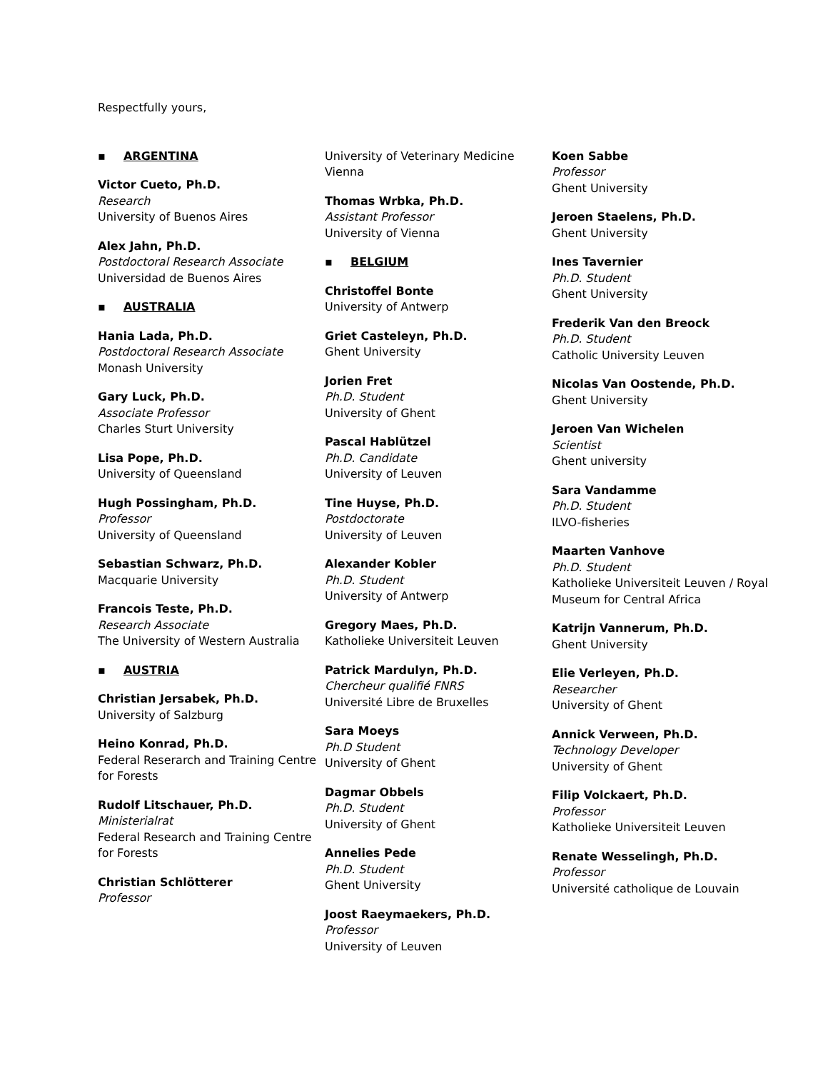Respectfully yours,
▪ ARGENTINA
Victor Cueto, Ph.D.
Research
University of Buenos Aires
Alex Jahn, Ph.D.
Postdoctoral Research Associate
Universidad de Buenos Aires
▪ AUSTRALIA
Hania Lada, Ph.D.
Postdoctoral Research Associate
Monash University
Gary Luck, Ph.D.
Associate Professor
Charles Sturt University
Lisa Pope, Ph.D.
University of Queensland
Hugh Possingham, Ph.D.
Professor
University of Queensland
Sebastian Schwarz, Ph.D.
Macquarie University
Francois Teste, Ph.D.
Research Associate
The University of Western Australia
▪ AUSTRIA
Christian Jersabek, Ph.D.
University of Salzburg
Heino Konrad, Ph.D.
Federal Reserarch and Training Centre for Forests
Rudolf Litschauer, Ph.D.
Ministerialrat
Federal Research and Training Centre for Forests
Christian Schlötterer
Professor
University of Veterinary Medicine Vienna
Thomas Wrbka, Ph.D.
Assistant Professor
University of Vienna
▪ BELGIUM
Christoffel Bonte
University of Antwerp
Griet Casteleyn, Ph.D.
Ghent University
Jorien Fret
Ph.D. Student
University of Ghent
Pascal Hablützel
Ph.D. Candidate
University of Leuven
Tine Huyse, Ph.D.
Postdoctorate
University of Leuven
Alexander Kobler
Ph.D. Student
University of Antwerp
Gregory Maes, Ph.D.
Katholieke Universiteit Leuven
Patrick Mardulyn, Ph.D.
Chercheur qualifié FNRS
Université Libre de Bruxelles
Sara Moeys
Ph.D Student
University of Ghent
Dagmar Obbels
Ph.D. Student
University of Ghent
Annelies Pede
Ph.D. Student
Ghent University
Joost Raeymaekers, Ph.D.
Professor
University of Leuven
Koen Sabbe
Professor
Ghent University
Jeroen Staelens, Ph.D.
Ghent University
Ines Tavernier
Ph.D. Student
Ghent University
Frederik Van den Breock
Ph.D. Student
Catholic University Leuven
Nicolas Van Oostende, Ph.D.
Ghent University
Jeroen Van Wichelen
Scientist
Ghent university
Sara Vandamme
Ph.D. Student
ILVO-fisheries
Maarten Vanhove
Ph.D. Student
Katholieke Universiteit Leuven / Royal Museum for Central Africa
Katrijn Vannerum, Ph.D.
Ghent University
Elie Verleyen, Ph.D.
Researcher
University of Ghent
Annick Verween, Ph.D.
Technology Developer
University of Ghent
Filip Volckaert, Ph.D.
Professor
Katholieke Universiteit Leuven
Renate Wesselingh, Ph.D.
Professor
Université catholique de Louvain